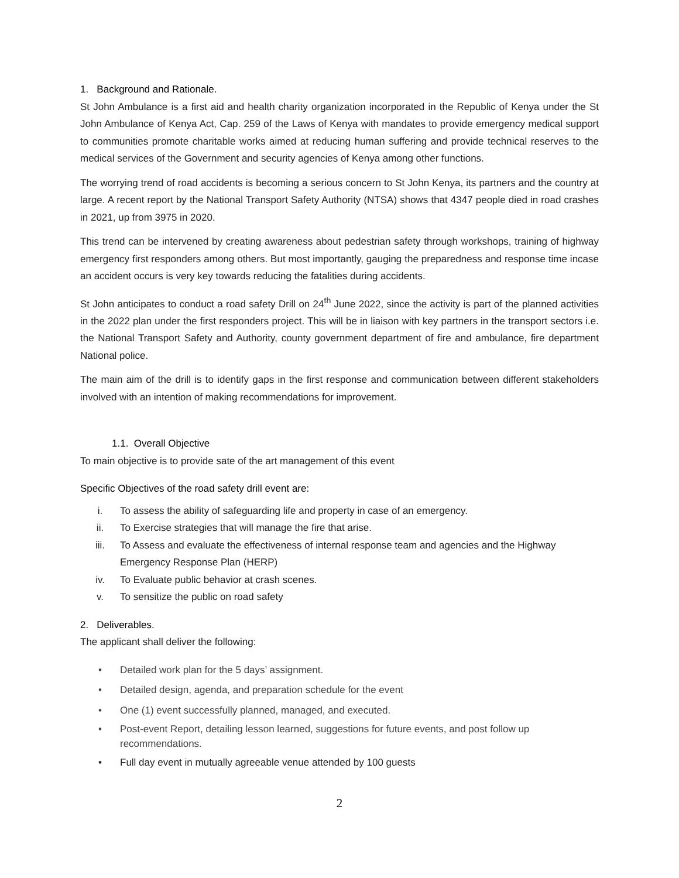1. Background and Rationale.
St John Ambulance is a first aid and health charity organization incorporated in the Republic of Kenya under the St John Ambulance of Kenya Act, Cap. 259 of the Laws of Kenya with mandates to provide emergency medical support to communities promote charitable works aimed at reducing human suffering and provide technical reserves to the medical services of the Government and security agencies of Kenya among other functions.
The worrying trend of road accidents is becoming a serious concern to St John Kenya, its partners and the country at large. A recent report by the National Transport Safety Authority (NTSA) shows that 4347 people died in road crashes in 2021, up from 3975 in 2020.
This trend can be intervened by creating awareness about pedestrian safety through workshops, training of highway emergency first responders among others. But most importantly, gauging the preparedness and response time incase an accident occurs is very key towards reducing the fatalities during accidents.
St John anticipates to conduct a road safety Drill on 24<sup>th</sup> June 2022, since the activity is part of the planned activities in the 2022 plan under the first responders project. This will be in liaison with key partners in the transport sectors i.e. the National Transport Safety and Authority, county government department of fire and ambulance, fire department National police.
The main aim of the drill is to identify gaps in the first response and communication between different stakeholders involved with an intention of making recommendations for improvement.
1.1. Overall Objective
To main objective is to provide sate of the art management of this event
Specific Objectives of the road safety drill event are:
i. To assess the ability of safeguarding life and property in case of an emergency.
ii. To Exercise strategies that will manage the fire that arise.
iii. To Assess and evaluate the effectiveness of internal response team and agencies and the Highway Emergency Response Plan (HERP)
iv. To Evaluate public behavior at crash scenes.
v. To sensitize the public on road safety
2. Deliverables.
The applicant shall deliver the following:
• Detailed work plan for the 5 days’ assignment.
• Detailed design, agenda, and preparation schedule for the event
• One (1) event successfully planned, managed, and executed.
• Post-event Report, detailing lesson learned, suggestions for future events, and post follow up recommendations.
• Full day event in mutually agreeable venue attended by 100 guests
2